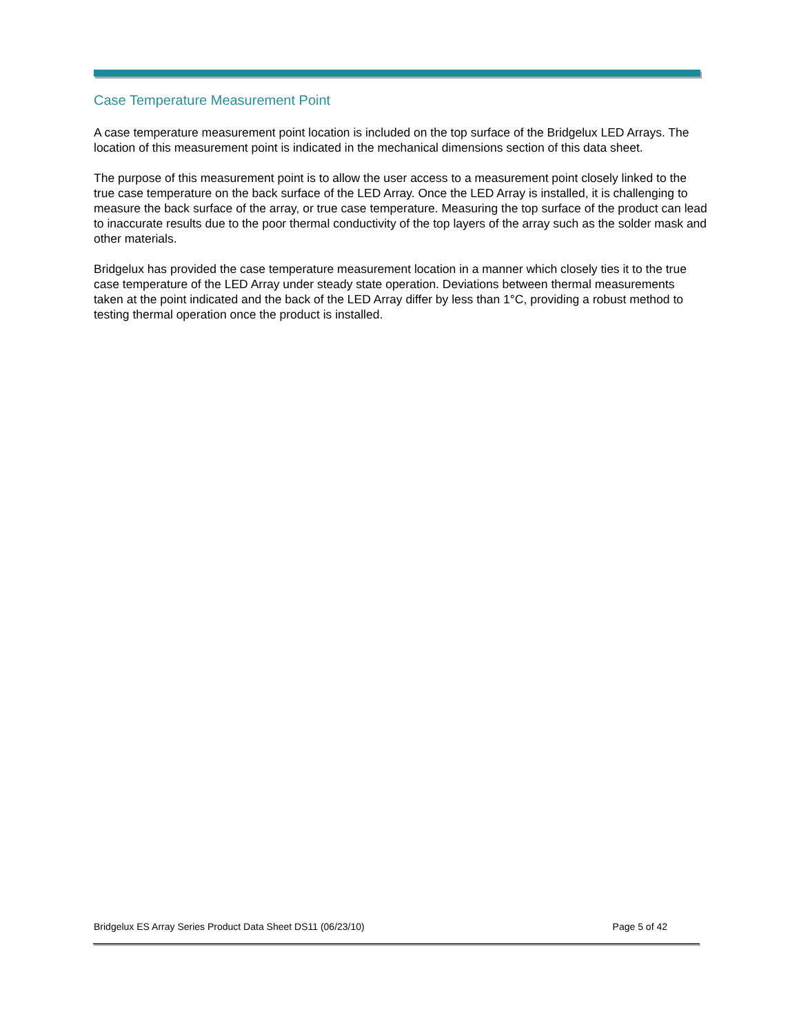Case Temperature Measurement Point
A case temperature measurement point location is included on the top surface of the Bridgelux LED Arrays. The location of this measurement point is indicated in the mechanical dimensions section of this data sheet.
The purpose of this measurement point is to allow the user access to a measurement point closely linked to the true case temperature on the back surface of the LED Array. Once the LED Array is installed, it is challenging to measure the back surface of the array, or true case temperature. Measuring the top surface of the product can lead to inaccurate results due to the poor thermal conductivity of the top layers of the array such as the solder mask and other materials.
Bridgelux has provided the case temperature measurement location in a manner which closely ties it to the true case temperature of the LED Array under steady state operation. Deviations between thermal measurements taken at the point indicated and the back of the LED Array differ by less than 1°C, providing a robust method to testing thermal operation once the product is installed.
Bridgelux ES Array Series Product Data Sheet DS11 (06/23/10) Page 5 of 42